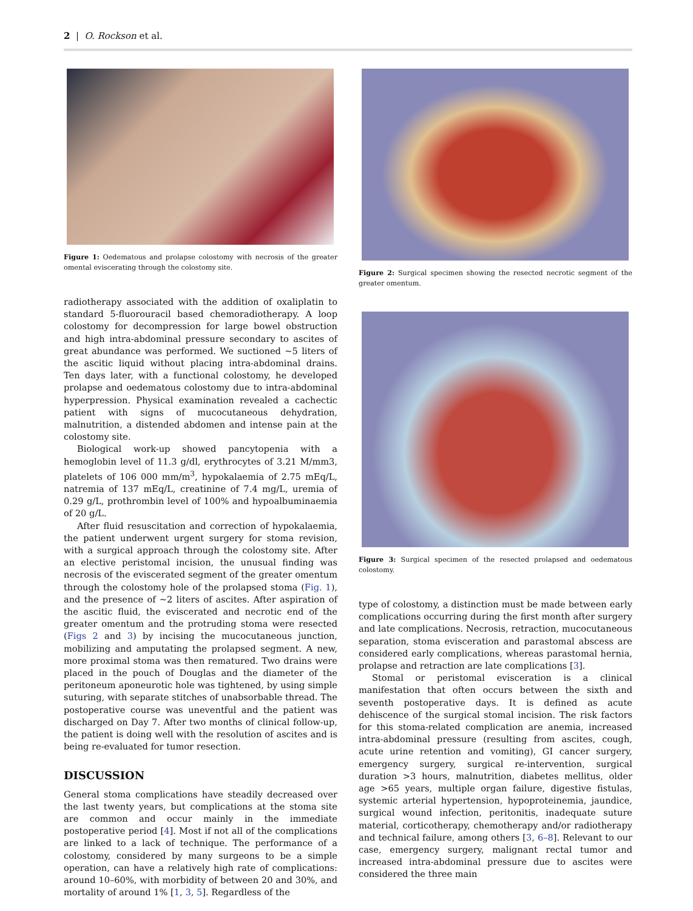2 | O. Rockson et al.
Figure 1: Oedematous and prolapse colostomy with necrosis of the greater omental eviscerating through the colostomy site.
radiotherapy associated with the addition of oxaliplatin to standard 5-fluorouracil based chemoradiotherapy. A loop colostomy for decompression for large bowel obstruction and high intra-abdominal pressure secondary to ascites of great abundance was performed. We suctioned ∼5 liters of the ascitic liquid without placing intra-abdominal drains. Ten days later, with a functional colostomy, he developed prolapse and oedematous colostomy due to intra-abdominal hyperpression. Physical examination revealed a cachectic patient with signs of mucocutaneous dehydration, malnutrition, a distended abdomen and intense pain at the colostomy site.
Biological work-up showed pancytopenia with a hemoglobin level of 11.3 g/dl, erythrocytes of 3.21 M/mm3, platelets of 106 000 mm/m<sup>3</sup>, hypokalaemia of 2.75 mEq/L, natremia of 137 mEq/L, creatinine of 7.4 mg/L, uremia of 0.29 g/L, prothrombin level of 100% and hypoalbuminaemia of 20 g/L.
After fluid resuscitation and correction of hypokalaemia, the patient underwent urgent surgery for stoma revision, with a surgical approach through the colostomy site. After an elective peristomal incision, the unusual finding was necrosis of the eviscerated segment of the greater omentum through the colostomy hole of the prolapsed stoma (Fig. 1), and the presence of ∼2 liters of ascites. After aspiration of the ascitic fluid, the eviscerated and necrotic end of the greater omentum and the protruding stoma were resected (Figs 2 and 3) by incising the mucocutaneous junction, mobilizing and amputating the prolapsed segment. A new, more proximal stoma was then rematured. Two drains were placed in the pouch of Douglas and the diameter of the peritoneum aponeurotic hole was tightened, by using simple suturing, with separate stitches of unabsorbable thread. The postoperative course was uneventful and the patient was discharged on Day 7. After two months of clinical follow-up, the patient is doing well with the resolution of ascites and is being re-evaluated for tumor resection.
DISCUSSION
General stoma complications have steadily decreased over the last twenty years, but complications at the stoma site are common and occur mainly in the immediate postoperative period [4]. Most if not all of the complications are linked to a lack of technique. The performance of a colostomy, considered by many surgeons to be a simple operation, can have a relatively high rate of complications: around 10–60%, with morbidity of between 20 and 30%, and mortality of around 1% [1, 3, 5]. Regardless of the
Figure 2: Surgical specimen showing the resected necrotic segment of the greater omentum.
Figure 3: Surgical specimen of the resected prolapsed and oedematous colostomy.
type of colostomy, a distinction must be made between early complications occurring during the first month after surgery and late complications. Necrosis, retraction, mucocutaneous separation, stoma evisceration and parastomal abscess are considered early complications, whereas parastomal hernia, prolapse and retraction are late complications [3].
Stomal or peristomal evisceration is a clinical manifestation that often occurs between the sixth and seventh postoperative days. It is defined as acute dehiscence of the surgical stomal incision. The risk factors for this stoma-related complication are anemia, increased intra-abdominal pressure (resulting from ascites, cough, acute urine retention and vomiting), GI cancer surgery, emergency surgery, surgical re-intervention, surgical duration >3 hours, malnutrition, diabetes mellitus, older age >65 years, multiple organ failure, digestive fistulas, systemic arterial hypertension, hypoproteinemia, jaundice, surgical wound infection, peritonitis, inadequate suture material, corticotherapy, chemotherapy and/or radiotherapy and technical failure, among others [3, 6–8]. Relevant to our case, emergency surgery, malignant rectal tumor and increased intra-abdominal pressure due to ascites were considered the three main